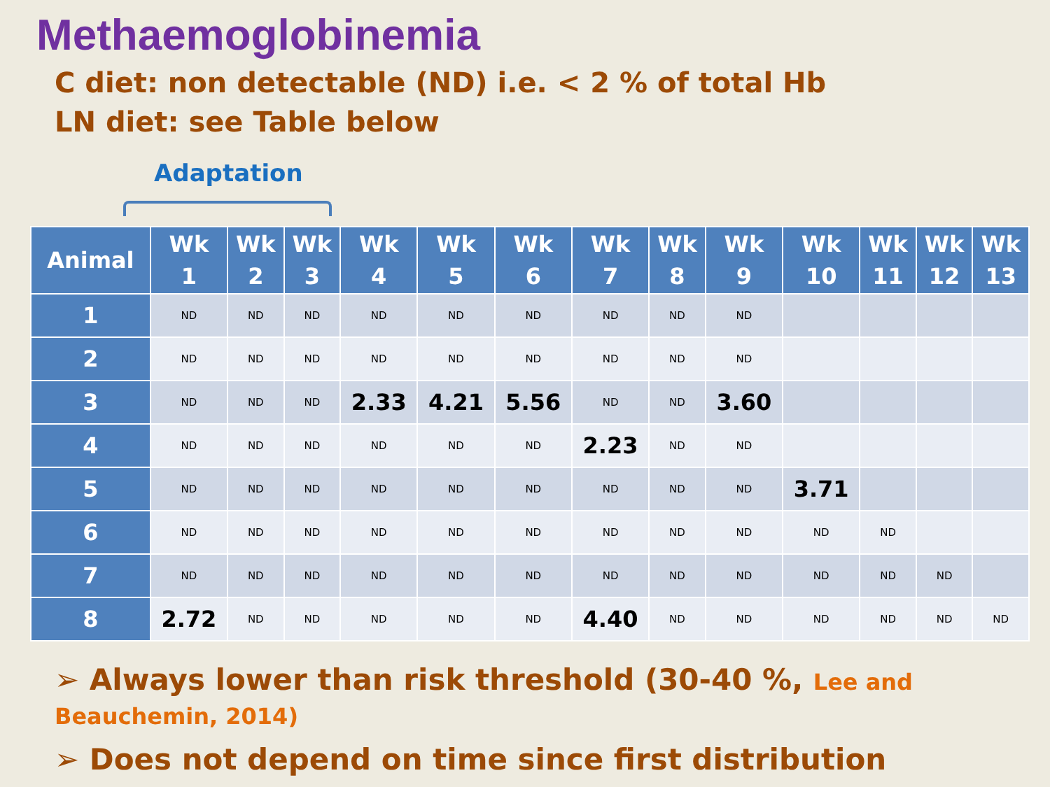Methaemoglobinemia
C diet: non detectable (ND) i.e. < 2 % of total Hb
LN diet: see Table below
Adaptation
| Animal | Wk 1 | Wk 2 | Wk 3 | Wk 4 | Wk 5 | Wk 6 | Wk 7 | Wk 8 | Wk 9 | Wk 10 | Wk 11 | Wk 12 | Wk 13 |
| --- | --- | --- | --- | --- | --- | --- | --- | --- | --- | --- | --- | --- | --- |
| 1 | ND | ND | ND | ND | ND | ND | ND | ND | ND | | | | |
| 2 | ND | ND | ND | ND | ND | ND | ND | ND | ND | | | | |
| 3 | ND | ND | ND | 2.33 | 4.21 | 5.56 | ND | ND | 3.60 | | | | |
| 4 | ND | ND | ND | ND | ND | ND | 2.23 | ND | ND | | | | |
| 5 | ND | ND | ND | ND | ND | ND | ND | ND | ND | 3.71 | | | |
| 6 | ND | ND | ND | ND | ND | ND | ND | ND | ND | ND | ND | | |
| 7 | ND | ND | ND | ND | ND | ND | ND | ND | ND | ND | ND | ND | |
| 8 | 2.72 | ND | ND | ND | ND | ND | 4.40 | ND | ND | ND | ND | ND | ND |
➢ Always lower than risk threshold (30-40 %, Lee and Beauchemin, 2014)
➢ Does not depend on time since first distribution